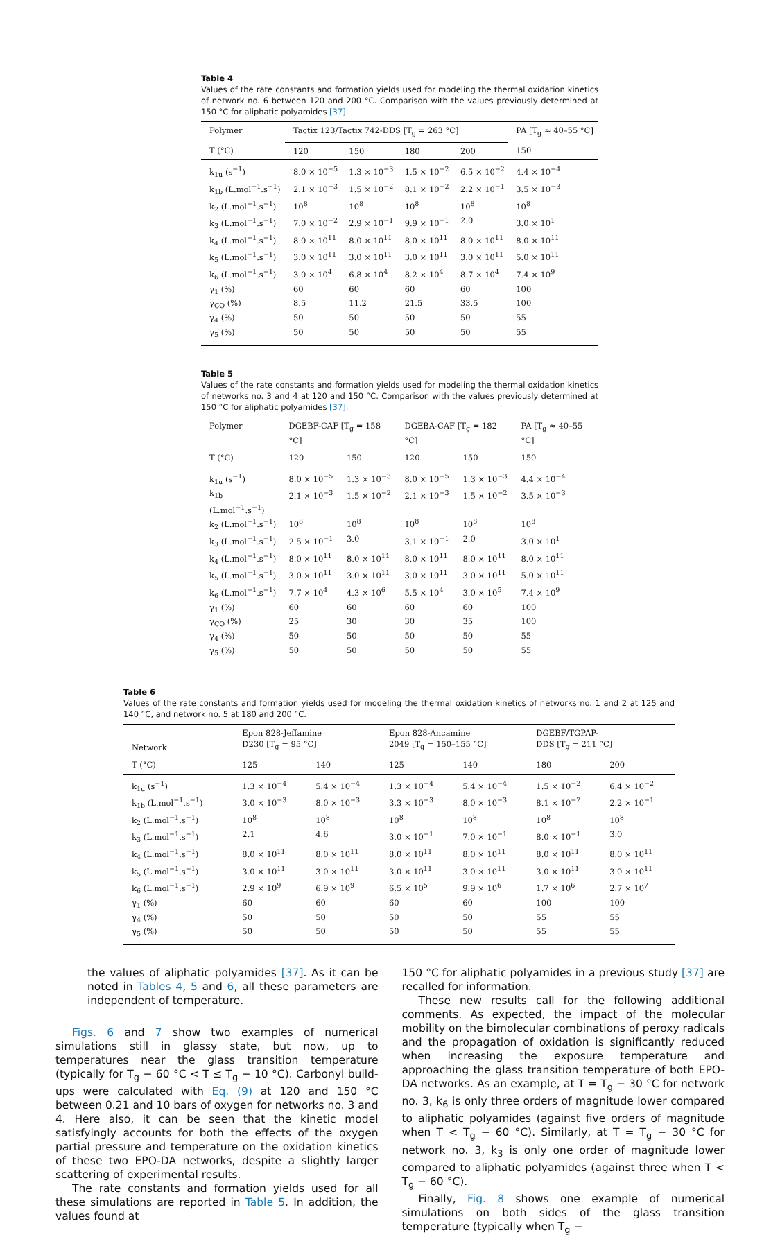Table 4
Values of the rate constants and formation yields used for modeling the thermal oxidation kinetics of network no. 6 between 120 and 200 °C. Comparison with the values previously determined at 150 °C for aliphatic polyamides [37].
| Polymer | Tactix 123/Tactix 742-DDS [T<sub>g</sub> = 263 °C] | | | | PA [T<sub>g</sub> ≈ 40–55 °C] |
| --- | --- | --- | --- | --- | --- |
| T (°C) | 120 | 150 | 180 | 200 | 150 |
| k<sub>1u</sub> (s<sup>−1</sup>) | 8.0 × 10<sup>−5</sup> | 1.3 × 10<sup>−3</sup> | 1.5 × 10<sup>−2</sup> | 6.5 × 10<sup>−2</sup> | 4.4 × 10<sup>−4</sup> |
| k<sub>1b</sub> (L.mol<sup>−1</sup>.s<sup>−1</sup>) | 2.1 × 10<sup>−3</sup> | 1.5 × 10<sup>−2</sup> | 8.1 × 10<sup>−2</sup> | 2.2 × 10<sup>−1</sup> | 3.5 × 10<sup>−3</sup> |
| k<sub>2</sub> (L.mol<sup>−1</sup>.s<sup>−1</sup>) | 10<sup>8</sup> | 10<sup>8</sup> | 10<sup>8</sup> | 10<sup>8</sup> | 10<sup>8</sup> |
| k<sub>3</sub> (L.mol<sup>−1</sup>.s<sup>−1</sup>) | 7.0 × 10<sup>−2</sup> | 2.9 × 10<sup>−1</sup> | 9.9 × 10<sup>−1</sup> | 2.0 | 3.0 × 10<sup>1</sup> |
| k<sub>4</sub> (L.mol<sup>−1</sup>.s<sup>−1</sup>) | 8.0 × 10<sup>11</sup> | 8.0 × 10<sup>11</sup> | 8.0 × 10<sup>11</sup> | 8.0 × 10<sup>11</sup> | 8.0 × 10<sup>11</sup> |
| k<sub>5</sub> (L.mol<sup>−1</sup>.s<sup>−1</sup>) | 3.0 × 10<sup>11</sup> | 3.0 × 10<sup>11</sup> | 3.0 × 10<sup>11</sup> | 3.0 × 10<sup>11</sup> | 5.0 × 10<sup>11</sup> |
| k<sub>6</sub> (L.mol<sup>−1</sup>.s<sup>−1</sup>) | 3.0 × 10<sup>4</sup> | 6.8 × 10<sup>4</sup> | 8.2 × 10<sup>4</sup> | 8.7 × 10<sup>4</sup> | 7.4 × 10<sup>9</sup> |
| γ<sub>1</sub> (%) | 60 | 60 | 60 | 60 | 100 |
| γ<sub>CO</sub> (%) | 8.5 | 11.2 | 21.5 | 33.5 | 100 |
| γ<sub>4</sub> (%) | 50 | 50 | 50 | 50 | 55 |
| γ<sub>5</sub> (%) | 50 | 50 | 50 | 50 | 55 |
Table 5
Values of the rate constants and formation yields used for modeling the thermal oxidation kinetics of networks no. 3 and 4 at 120 and 150 °C. Comparison with the values previously determined at 150 °C for aliphatic polyamides [37].
| Polymer | DGEBF-CAF [T<sub>g</sub> = 158 °C] | | DGEBA-CAF [T<sub>g</sub> = 182 °C] | | PA [T<sub>g</sub> ≈ 40–55 °C] |
| --- | --- | --- | --- | --- | --- |
| T (°C) | 120 | 150 | 120 | 150 | 150 |
| k<sub>1u</sub> (s<sup>−1</sup>) | 8.0 × 10<sup>−5</sup> | 1.3 × 10<sup>−3</sup> | 8.0 × 10<sup>−5</sup> | 1.3 × 10<sup>−3</sup> | 4.4 × 10<sup>−4</sup> |
| k<sub>1b</sub> (L.mol<sup>−1</sup>.s<sup>−1</sup>) | 2.1 × 10<sup>−3</sup> | 1.5 × 10<sup>−2</sup> | 2.1 × 10<sup>−3</sup> | 1.5 × 10<sup>−2</sup> | 3.5 × 10<sup>−3</sup> |
| k<sub>2</sub> (L.mol<sup>−1</sup>.s<sup>−1</sup>) | 10<sup>8</sup> | 10<sup>8</sup> | 10<sup>8</sup> | 10<sup>8</sup> | 10<sup>8</sup> |
| k<sub>3</sub> (L.mol<sup>−1</sup>.s<sup>−1</sup>) | 2.5 × 10<sup>−1</sup> | 3.0 | 3.1 × 10<sup>−1</sup> | 2.0 | 3.0 × 10<sup>1</sup> |
| k<sub>4</sub> (L.mol<sup>−1</sup>.s<sup>−1</sup>) | 8.0 × 10<sup>11</sup> | 8.0 × 10<sup>11</sup> | 8.0 × 10<sup>11</sup> | 8.0 × 10<sup>11</sup> | 8.0 × 10<sup>11</sup> |
| k<sub>5</sub> (L.mol<sup>−1</sup>.s<sup>−1</sup>) | 3.0 × 10<sup>11</sup> | 3.0 × 10<sup>11</sup> | 3.0 × 10<sup>11</sup> | 3.0 × 10<sup>11</sup> | 5.0 × 10<sup>11</sup> |
| k<sub>6</sub> (L.mol<sup>−1</sup>.s<sup>−1</sup>) | 7.7 × 10<sup>4</sup> | 4.3 × 10<sup>6</sup> | 5.5 × 10<sup>4</sup> | 3.0 × 10<sup>5</sup> | 7.4 × 10<sup>9</sup> |
| γ<sub>1</sub> (%) | 60 | 60 | 60 | 60 | 100 |
| γ<sub>CO</sub> (%) | 25 | 30 | 30 | 35 | 100 |
| γ<sub>4</sub> (%) | 50 | 50 | 50 | 50 | 55 |
| γ<sub>5</sub> (%) | 50 | 50 | 50 | 50 | 55 |
Table 6
Values of the rate constants and formation yields used for modeling the thermal oxidation kinetics of networks no. 1 and 2 at 125 and 140 °C, and network no. 5 at 180 and 200 °C.
| Network | Epon 828-Jeffamine D230 [T<sub>g</sub> = 95 °C] | | Epon 828-Ancamine 2049 [T<sub>g</sub> = 150–155 °C] | | DGEBF/TGPAP- DDS [T<sub>g</sub> = 211 °C] | |
| --- | --- | --- | --- | --- | --- | --- |
| T (°C) | 125 | 140 | 125 | 140 | 180 | 200 |
| k<sub>1u</sub> (s<sup>−1</sup>) | 1.3 × 10<sup>−4</sup> | 5.4 × 10<sup>−4</sup> | 1.3 × 10<sup>−4</sup> | 5.4 × 10<sup>−4</sup> | 1.5 × 10<sup>−2</sup> | 6.4 × 10<sup>−2</sup> |
| k<sub>1b</sub> (L.mol<sup>−1</sup>.s<sup>−1</sup>) | 3.0 × 10<sup>−3</sup> | 8.0 × 10<sup>−3</sup> | 3.3 × 10<sup>−3</sup> | 8.0 × 10<sup>−3</sup> | 8.1 × 10<sup>−2</sup> | 2.2 × 10<sup>−1</sup> |
| k<sub>2</sub> (L.mol<sup>−1</sup>.s<sup>−1</sup>) | 10<sup>8</sup> | 10<sup>8</sup> | 10<sup>8</sup> | 10<sup>8</sup> | 10<sup>8</sup> | 10<sup>8</sup> |
| k<sub>3</sub> (L.mol<sup>−1</sup>.s<sup>−1</sup>) | 2.1 | 4.6 | 3.0 × 10<sup>−1</sup> | 7.0 × 10<sup>−1</sup> | 8.0 × 10<sup>−1</sup> | 3.0 |
| k<sub>4</sub> (L.mol<sup>−1</sup>.s<sup>−1</sup>) | 8.0 × 10<sup>11</sup> | 8.0 × 10<sup>11</sup> | 8.0 × 10<sup>11</sup> | 8.0 × 10<sup>11</sup> | 8.0 × 10<sup>11</sup> | 8.0 × 10<sup>11</sup> |
| k<sub>5</sub> (L.mol<sup>−1</sup>.s<sup>−1</sup>) | 3.0 × 10<sup>11</sup> | 3.0 × 10<sup>11</sup> | 3.0 × 10<sup>11</sup> | 3.0 × 10<sup>11</sup> | 3.0 × 10<sup>11</sup> | 3.0 × 10<sup>11</sup> |
| k<sub>6</sub> (L.mol<sup>−1</sup>.s<sup>−1</sup>) | 2.9 × 10<sup>9</sup> | 6.9 × 10<sup>9</sup> | 6.5 × 10<sup>5</sup> | 9.9 × 10<sup>6</sup> | 1.7 × 10<sup>6</sup> | 2.7 × 10<sup>7</sup> |
| γ<sub>1</sub> (%) | 60 | 60 | 60 | 60 | 100 | 100 |
| γ<sub>4</sub> (%) | 50 | 50 | 50 | 50 | 55 | 55 |
| γ<sub>5</sub> (%) | 50 | 50 | 50 | 50 | 55 | 55 |
the values of aliphatic polyamides [37]. As it can be noted in Tables 4, 5 and 6, all these parameters are independent of temperature.
Figs. 6 and 7 show two examples of numerical simulations still in glassy state, but now, up to temperatures near the glass transition temperature (typically for T<sub>g</sub> − 60 °C < T ≤ T<sub>g</sub> − 10 °C). Carbonyl build-ups were calculated with Eq. (9) at 120 and 150 °C between 0.21 and 10 bars of oxygen for networks no. 3 and 4. Here also, it can be seen that the kinetic model satisfyingly accounts for both the effects of the oxygen partial pressure and temperature on the oxidation kinetics of these two EPO-DA networks, despite a slightly larger scattering of experimental results.
The rate constants and formation yields used for all these simulations are reported in Table 5. In addition, the values found at
150 °C for aliphatic polyamides in a previous study [37] are recalled for information.
These new results call for the following additional comments. As expected, the impact of the molecular mobility on the bimolecular combinations of peroxy radicals and the propagation of oxidation is significantly reduced when increasing the exposure temperature and approaching the glass transition temperature of both EPO-DA networks. As an example, at T = T<sub>g</sub> − 30 °C for network no. 3, k<sub>6</sub> is only three orders of magnitude lower compared to aliphatic polyamides (against five orders of magnitude when T < T<sub>g</sub> − 60 °C). Similarly, at T = T<sub>g</sub> − 30 °C for network no. 3, k<sub>3</sub> is only one order of magnitude lower compared to aliphatic polyamides (against three when T < T<sub>g</sub> − 60 °C).
Finally, Fig. 8 shows one example of numerical simulations on both sides of the glass transition temperature (typically when T<sub>g</sub> −